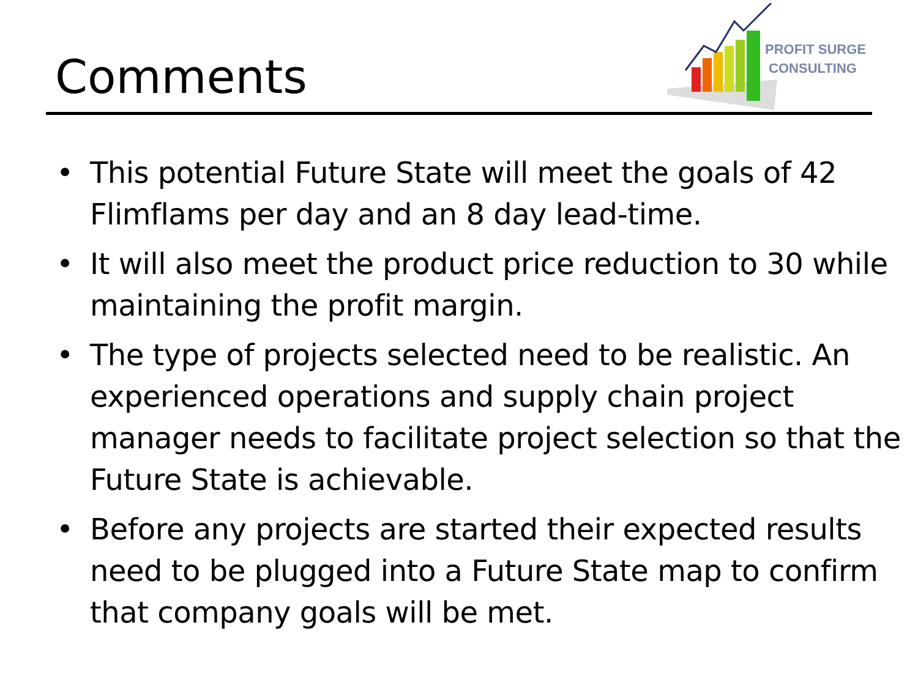Comments
PROFIT SURGE
CONSULTING
• This potential Future State will meet the goals of 42 Flimflams per day and an 8 day lead-time.
• It will also meet the product price reduction to 30 while maintaining the profit margin.
• The type of projects selected need to be realistic. An experienced operations and supply chain project manager needs to facilitate project selection so that the Future State is achievable.
• Before any projects are started their expected results need to be plugged into a Future State map to confirm that company goals will be met.